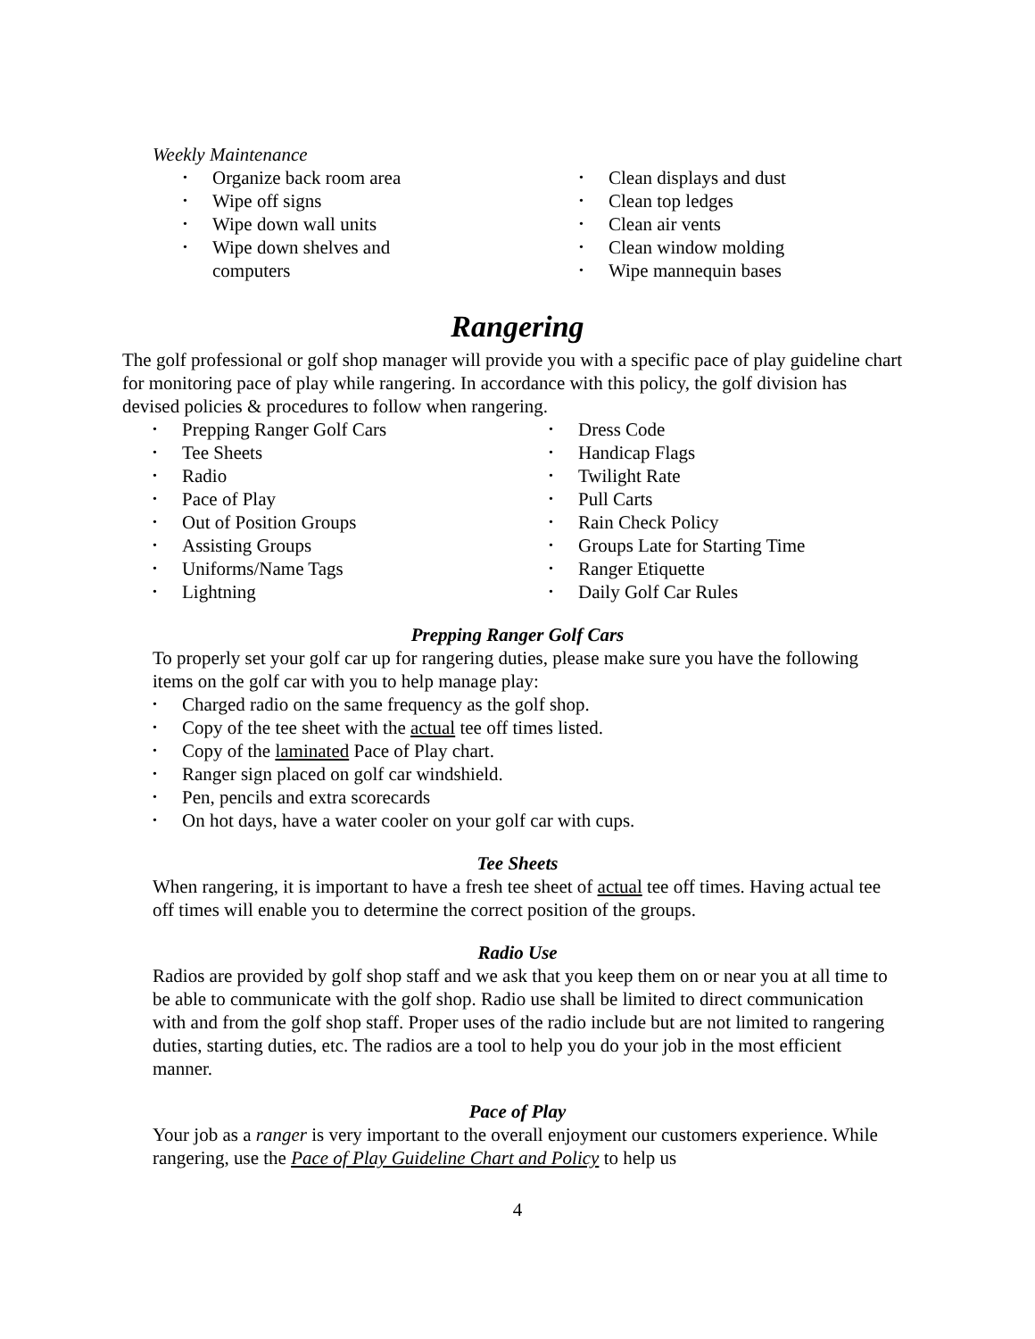Weekly Maintenance
• Organize back room area
• Wipe off signs
• Wipe down wall units
• Wipe down shelves and
computers
• Clean displays and dust
• Clean top ledges
• Clean air vents
• Clean window molding
• Wipe mannequin bases
Rangering
The golf professional or golf shop manager will provide you with a specific pace of play guideline chart for monitoring pace of play while rangering. In accordance with this policy, the golf division has devised policies & procedures to follow when rangering.
• Prepping Ranger Golf Cars
• Tee Sheets
• Radio
• Pace of Play
• Out of Position Groups
• Assisting Groups
• Uniforms/Name Tags
• Lightning
• Dress Code
• Handicap Flags
• Twilight Rate
• Pull Carts
• Rain Check Policy
• Groups Late for Starting Time
• Ranger Etiquette
• Daily Golf Car Rules
Prepping Ranger Golf Cars
To properly set your golf car up for rangering duties, please make sure you have the following items on the golf car with you to help manage play:
• Charged radio on the same frequency as the golf shop.
• Copy of the tee sheet with the actual tee off times listed.
• Copy of the laminated Pace of Play chart.
• Ranger sign placed on golf car windshield.
• Pen, pencils and extra scorecards
• On hot days, have a water cooler on your golf car with cups.
Tee Sheets
When rangering, it is important to have a fresh tee sheet of actual tee off times. Having actual tee off times will enable you to determine the correct position of the groups.
Radio Use
Radios are provided by golf shop staff and we ask that you keep them on or near you at all time to be able to communicate with the golf shop. Radio use shall be limited to direct communication with and from the golf shop staff. Proper uses of the radio include but are not limited to rangering duties, starting duties, etc. The radios are a tool to help you do your job in the most efficient manner.
Pace of Play
Your job as a ranger is very important to the overall enjoyment our customers experience. While rangering, use the Pace of Play Guideline Chart and Policy to help us
4